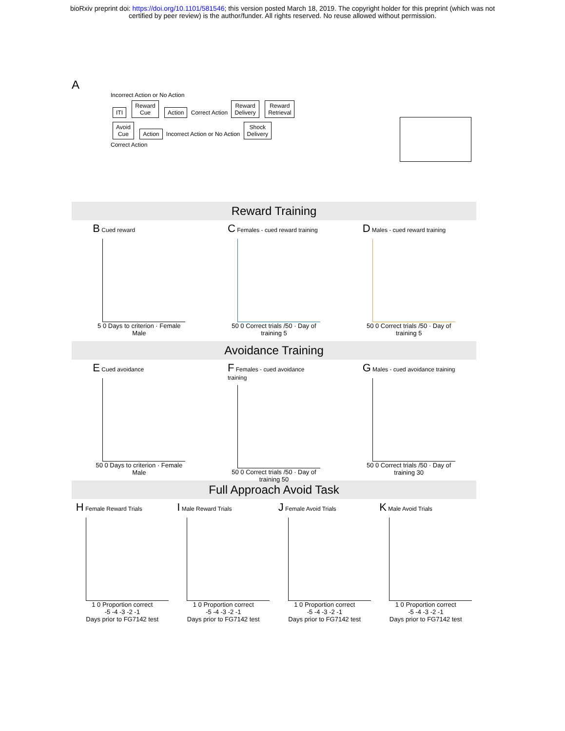bioRxiv preprint doi: https://doi.org/10.1101/581546; this version posted March 18, 2019. The copyright holder for this preprint (which was not
certified by peer review) is the author/funder. All rights reserved. No reuse allowed without permission.
A
Incorrect Action or No Action
ITI Reward
Cue Action Correct Action Reward
Delivery Reward
Retrieval
Avoid
Cue Action Incorrect Action or No Action Shock
Delivery
Correct Action
Reward Training
B Cued reward
5 0 Days to criterion · Female Male
C Females - cued reward training
50 0 Correct trials /50 · Day of training 5
D Males - cued reward training
50 0 Correct trials /50 · Day of training 5
Avoidance Training
E Cued avoidance
50 0 Days to criterion · Female Male
F Females - cued avoidance training
50 0 Correct trials /50 · Day of training 50
G Males - cued avoidance training
50 0 Correct trials /50 · Day of training 30
Full Approach Avoid Task
H Female Reward Trials
1 0 Proportion correct
-5 -4 -3 -2 -1
Days prior to FG7142 test
I Male Reward Trials
1 0 Proportion correct
-5 -4 -3 -2 -1
Days prior to FG7142 test
J Female Avoid Trials
1 0 Proportion correct
-5 -4 -3 -2 -1
Days prior to FG7142 test
K Male Avoid Trials
1 0 Proportion correct
-5 -4 -3 -2 -1
Days prior to FG7142 test